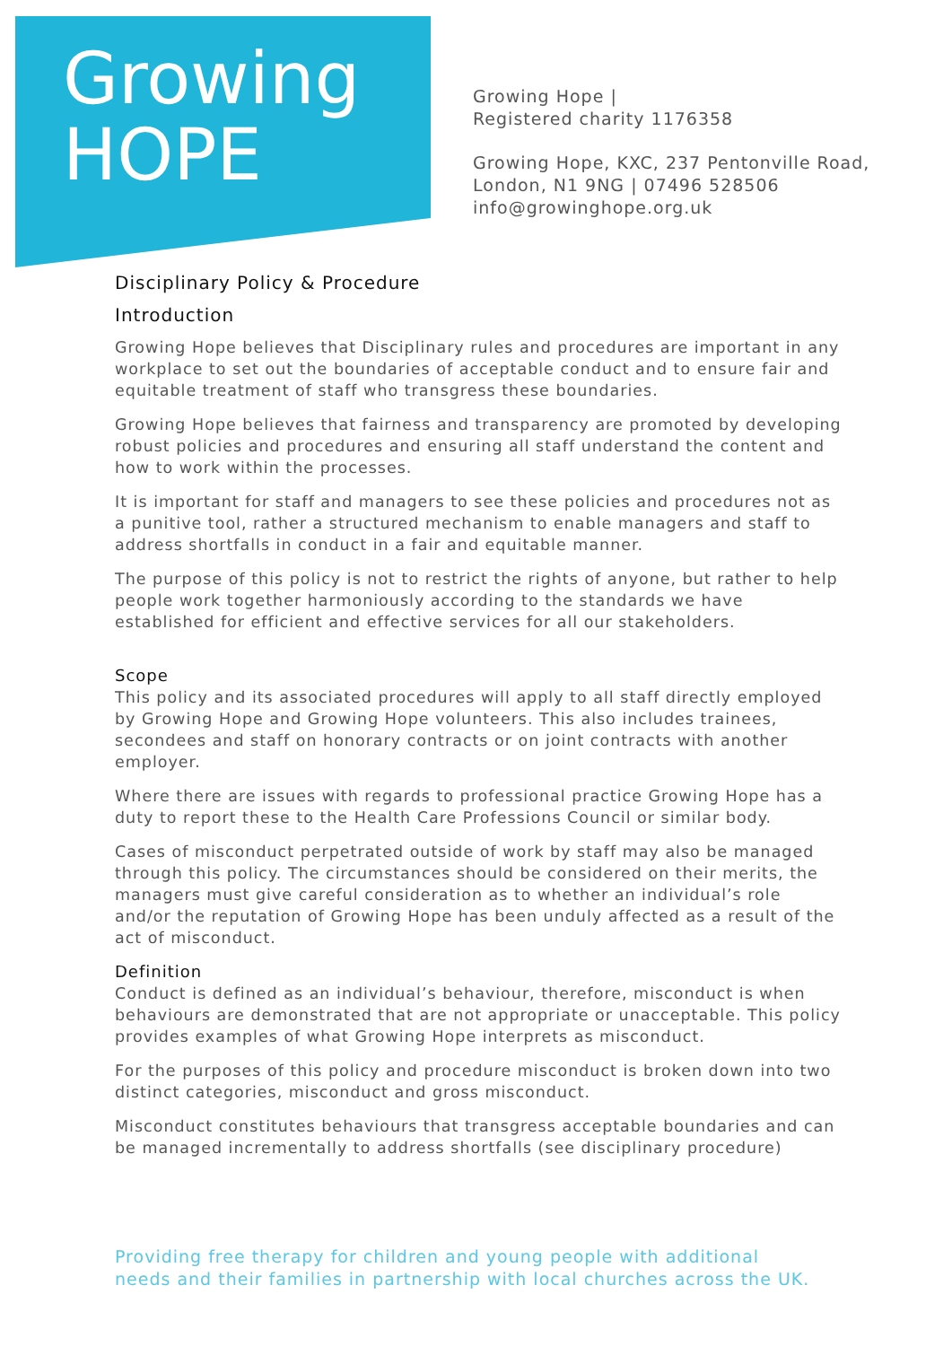Growing
HOPE
Growing Hope |
Registered charity 1176358
Growing Hope, KXC, 237 Pentonville Road,
London, N1 9NG | 07496 528506
info@growinghope.org.uk
Disciplinary Policy & Procedure
Introduction
Growing Hope believes that Disciplinary rules and procedures are important in any workplace to set out the boundaries of acceptable conduct and to ensure fair and equitable treatment of staff who transgress these boundaries.
Growing Hope believes that fairness and transparency are promoted by developing robust policies and procedures and ensuring all staff understand the content and how to work within the processes.
It is important for staff and managers to see these policies and procedures not as a punitive tool, rather a structured mechanism to enable managers and staff to address shortfalls in conduct in a fair and equitable manner.
The purpose of this policy is not to restrict the rights of anyone, but rather to help people work together harmoniously according to the standards we have established for efficient and effective services for all our stakeholders.
Scope
This policy and its associated procedures will apply to all staff directly employed by Growing Hope and Growing Hope volunteers. This also includes trainees, secondees and staff on honorary contracts or on joint contracts with another employer.
Where there are issues with regards to professional practice Growing Hope has a duty to report these to the Health Care Professions Council or similar body.
Cases of misconduct perpetrated outside of work by staff may also be managed through this policy. The circumstances should be considered on their merits, the managers must give careful consideration as to whether an individual’s role and/or the reputation of Growing Hope has been unduly affected as a result of the act of misconduct.
Definition
Conduct is defined as an individual’s behaviour, therefore, misconduct is when behaviours are demonstrated that are not appropriate or unacceptable. This policy provides examples of what Growing Hope interprets as misconduct.
For the purposes of this policy and procedure misconduct is broken down into two distinct categories, misconduct and gross misconduct.
Misconduct constitutes behaviours that transgress acceptable boundaries and can be managed incrementally to address shortfalls (see disciplinary procedure)
Providing free therapy for children and young people with additional
needs and their families in partnership with local churches across the UK.